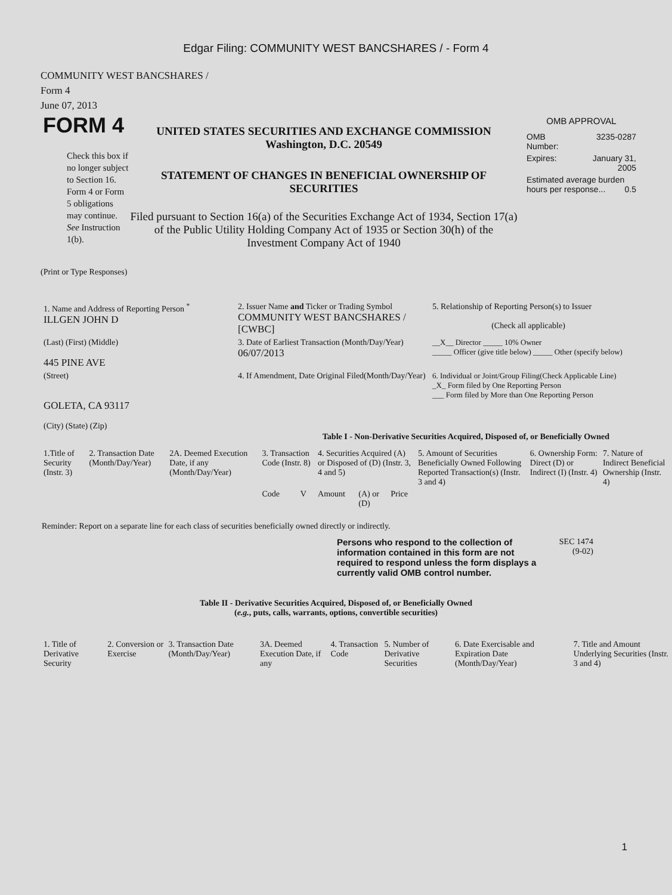Edgar Filing: COMMUNITY WEST BANCSHARES / - Form 4
COMMUNITY WEST BANCSHARES /
Form 4
June 07, 2013
FORM 4
Check this box if no longer subject to Section 16. Form 4 or Form 5 obligations may continue. See Instruction 1(b).
UNITED STATES SECURITIES AND EXCHANGE COMMISSION
Washington, D.C. 20549
STATEMENT OF CHANGES IN BENEFICIAL OWNERSHIP OF SECURITIES
Filed pursuant to Section 16(a) of the Securities Exchange Act of 1934, Section 17(a) of the Public Utility Holding Company Act of 1935 or Section 30(h) of the Investment Company Act of 1940
OMB APPROVAL
| OMB Number: | 3235-0287 |
| Expires: | January 31, 2005 |
| Estimated average burden hours per response... 0.5 | |
(Print or Type Responses)
| 1. Name and Address of Reporting Person <sup>*</sup> ILLGEN JOHN D | 2. Issuer Name and Ticker or Trading Symbol COMMUNITY WEST BANCSHARES / [CWBC] | 5. Relationship of Reporting Person(s) to Issuer (Check all applicable) |
| (Last) (First) (Middle) 445 PINE AVE | 3. Date of Earliest Transaction (Month/Day/Year) 06/07/2013 | __X__ Director _____ 10% Owner _____ Officer (give title below) _____ Other (specify below) |
| (Street) GOLETA, CA 93117 (City) (State) (Zip) | 4. If Amendment, Date Original Filed(Month/Day/Year) | 6. Individual or Joint/Group Filing(Check Applicable Line) _X_ Form filed by One Reporting Person ___ Form filed by More than One Reporting Person |
Table I - Non-Derivative Securities Acquired, Disposed of, or Beneficially Owned
| 1.Title of Security (Instr. 3) | 2. Transaction Date (Month/Day/Year) | 2A. Deemed Execution Date, if any (Month/Day/Year) | 3. Transaction Code (Instr. 8) | | 4. Securities Acquired (A) or Disposed of (D) (Instr. 3, 4 and 5) | | | 5. Amount of Securities Beneficially Owned Following Reported Transaction(s) (Instr. 3 and 4) | 6. Ownership Form: Direct (D) or Indirect (I) (Instr. 4) | 7. Nature of Indirect Beneficial Ownership (Instr. 4) |
| --- | --- | --- | --- | --- | --- | --- | --- | --- | --- | --- |
| | | | Code | V | Amount | (A) or (D) | Price | | | |
Reminder: Report on a separate line for each class of securities beneficially owned directly or indirectly.
Persons who respond to the collection of information contained in this form are not required to respond unless the form displays a currently valid OMB control number.
SEC 1474
(9-02)
Table II - Derivative Securities Acquired, Disposed of, or Beneficially Owned
(e.g., puts, calls, warrants, options, convertible securities)
| 1. Title of Derivative Security | 2. Conversion or Exercise | 3. Transaction Date (Month/Day/Year) | 3A. Deemed Execution Date, if any | 4. Transaction Code | 5. Number of Derivative Securities | 6. Date Exercisable and Expiration Date (Month/Day/Year) | 7. Title and Amount Underlying Securities (Instr. 3 and 4) |
| --- | --- | --- | --- | --- | --- | --- | --- |
1